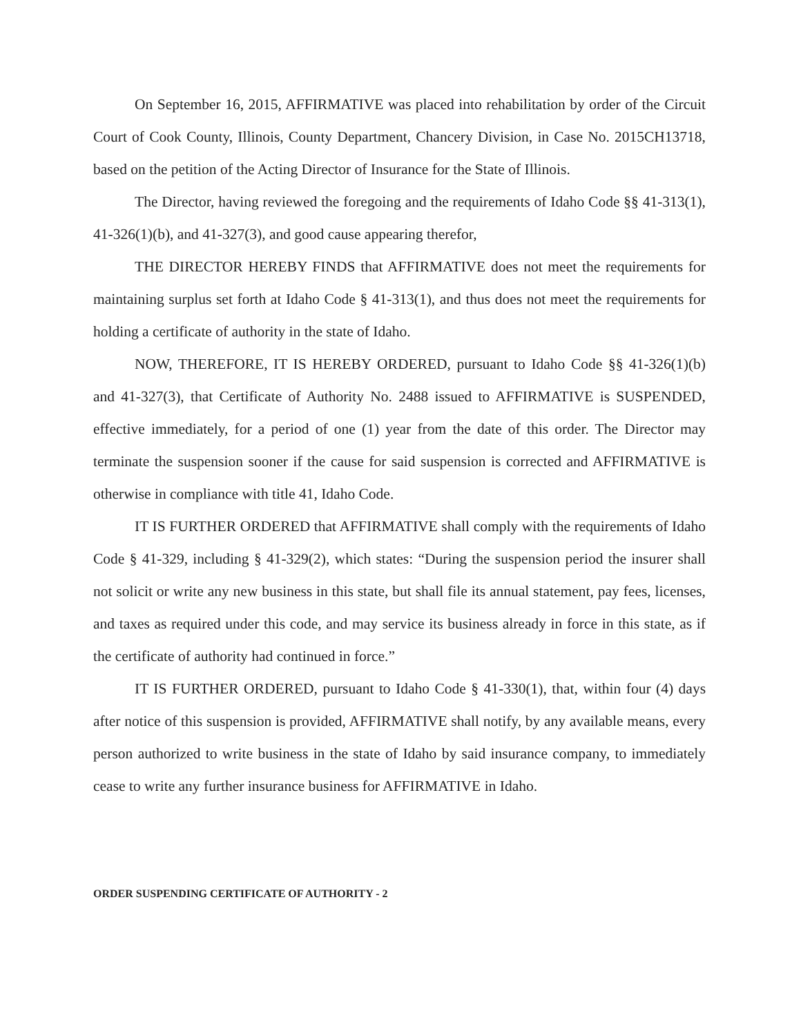On September 16, 2015, AFFIRMATIVE was placed into rehabilitation by order of the Circuit Court of Cook County, Illinois, County Department, Chancery Division, in Case No. 2015CH13718, based on the petition of the Acting Director of Insurance for the State of Illinois.
The Director, having reviewed the foregoing and the requirements of Idaho Code §§ 41-313(1), 41-326(1)(b), and 41-327(3), and good cause appearing therefor,
THE DIRECTOR HEREBY FINDS that AFFIRMATIVE does not meet the requirements for maintaining surplus set forth at Idaho Code § 41-313(1), and thus does not meet the requirements for holding a certificate of authority in the state of Idaho.
NOW, THEREFORE, IT IS HEREBY ORDERED, pursuant to Idaho Code §§ 41-326(1)(b) and 41-327(3), that Certificate of Authority No. 2488 issued to AFFIRMATIVE is SUSPENDED, effective immediately, for a period of one (1) year from the date of this order. The Director may terminate the suspension sooner if the cause for said suspension is corrected and AFFIRMATIVE is otherwise in compliance with title 41, Idaho Code.
IT IS FURTHER ORDERED that AFFIRMATIVE shall comply with the requirements of Idaho Code § 41-329, including § 41-329(2), which states: “During the suspension period the insurer shall not solicit or write any new business in this state, but shall file its annual statement, pay fees, licenses, and taxes as required under this code, and may service its business already in force in this state, as if the certificate of authority had continued in force.”
IT IS FURTHER ORDERED, pursuant to Idaho Code § 41-330(1), that, within four (4) days after notice of this suspension is provided, AFFIRMATIVE shall notify, by any available means, every person authorized to write business in the state of Idaho by said insurance company, to immediately cease to write any further insurance business for AFFIRMATIVE in Idaho.
ORDER SUSPENDING CERTIFICATE OF AUTHORITY - 2